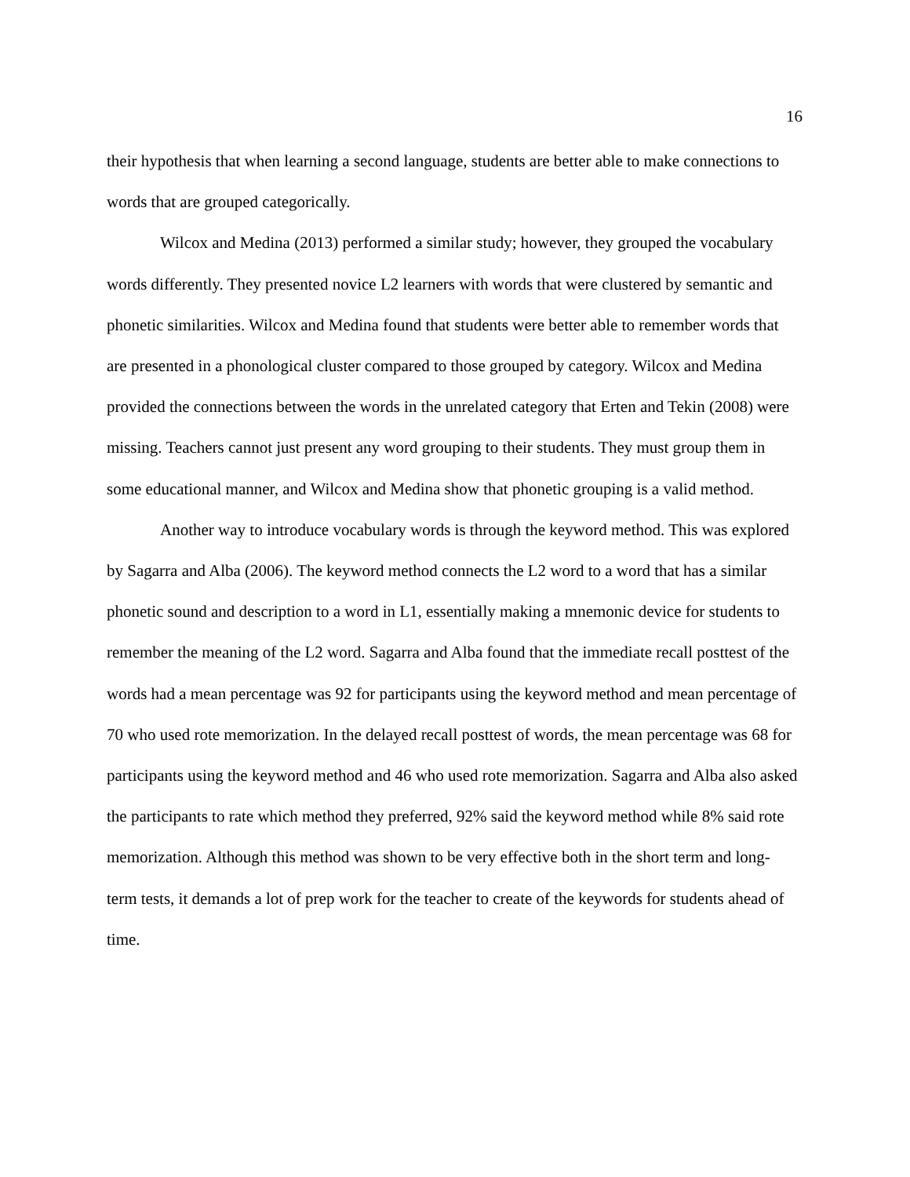16
their hypothesis that when learning a second language, students are better able to make connections to words that are grouped categorically.
Wilcox and Medina (2013) performed a similar study; however, they grouped the vocabulary words differently. They presented novice L2 learners with words that were clustered by semantic and phonetic similarities. Wilcox and Medina found that students were better able to remember words that are presented in a phonological cluster compared to those grouped by category. Wilcox and Medina provided the connections between the words in the unrelated category that Erten and Tekin (2008) were missing. Teachers cannot just present any word grouping to their students. They must group them in some educational manner, and Wilcox and Medina show that phonetic grouping is a valid method.
Another way to introduce vocabulary words is through the keyword method. This was explored by Sagarra and Alba (2006). The keyword method connects the L2 word to a word that has a similar phonetic sound and description to a word in L1, essentially making a mnemonic device for students to remember the meaning of the L2 word. Sagarra and Alba found that the immediate recall posttest of the words had a mean percentage was 92 for participants using the keyword method and mean percentage of 70 who used rote memorization. In the delayed recall posttest of words, the mean percentage was 68 for participants using the keyword method and 46 who used rote memorization. Sagarra and Alba also asked the participants to rate which method they preferred, 92% said the keyword method while 8% said rote memorization. Although this method was shown to be very effective both in the short term and long-term tests, it demands a lot of prep work for the teacher to create of the keywords for students ahead of time.